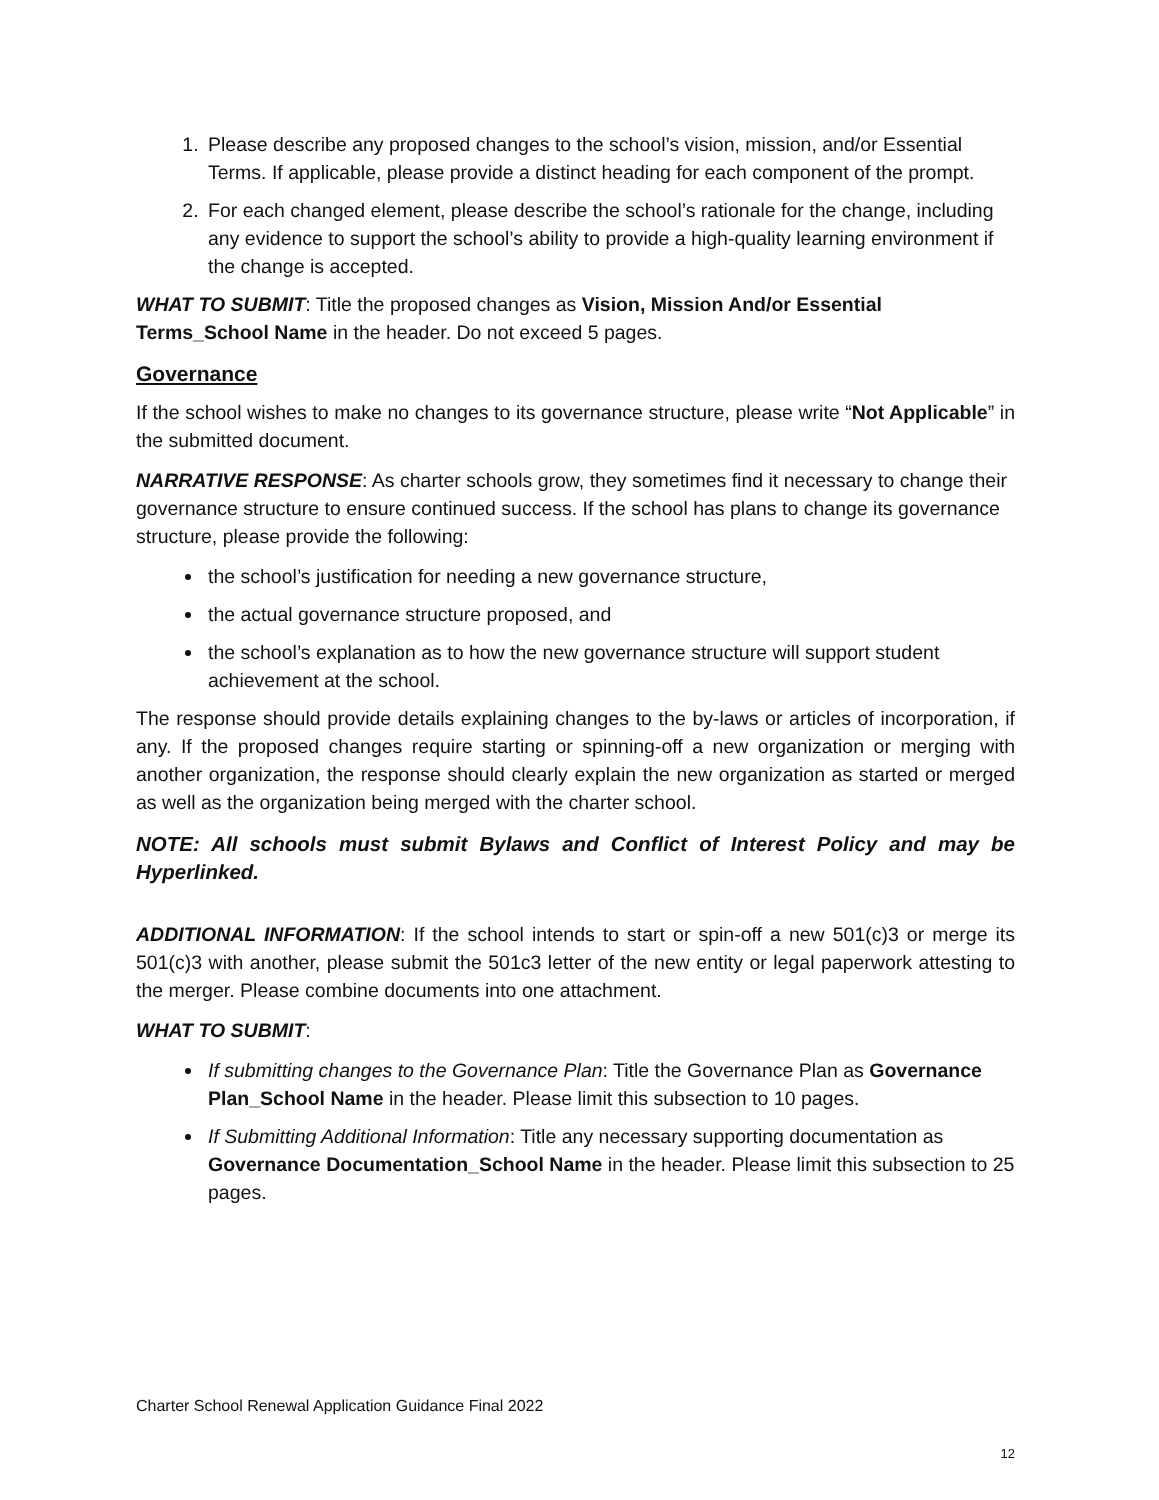1. Please describe any proposed changes to the school’s vision, mission, and/or Essential Terms. If applicable, please provide a distinct heading for each component of the prompt.
2. For each changed element, please describe the school’s rationale for the change, including any evidence to support the school’s ability to provide a high-quality learning environment if the change is accepted.
WHAT TO SUBMIT: Title the proposed changes as Vision, Mission And/or Essential Terms_School Name in the header. Do not exceed 5 pages.
Governance
If the school wishes to make no changes to its governance structure, please write “Not Applicable” in the submitted document.
NARRATIVE RESPONSE: As charter schools grow, they sometimes find it necessary to change their governance structure to ensure continued success. If the school has plans to change its governance structure, please provide the following:
the school’s justification for needing a new governance structure,
the actual governance structure proposed, and
the school’s explanation as to how the new governance structure will support student achievement at the school.
The response should provide details explaining changes to the by-laws or articles of incorporation, if any. If the proposed changes require starting or spinning-off a new organization or merging with another organization, the response should clearly explain the new organization as started or merged as well as the organization being merged with the charter school.
NOTE: All schools must submit Bylaws and Conflict of Interest Policy and may be Hyperlinked.
ADDITIONAL INFORMATION: If the school intends to start or spin-off a new 501(c)3 or merge its 501(c)3 with another, please submit the 501c3 letter of the new entity or legal paperwork attesting to the merger. Please combine documents into one attachment.
WHAT TO SUBMIT:
If submitting changes to the Governance Plan: Title the Governance Plan as Governance Plan_School Name in the header. Please limit this subsection to 10 pages.
If Submitting Additional Information: Title any necessary supporting documentation as Governance Documentation_School Name in the header. Please limit this subsection to 25 pages.
Charter School Renewal Application Guidance Final 2022
12